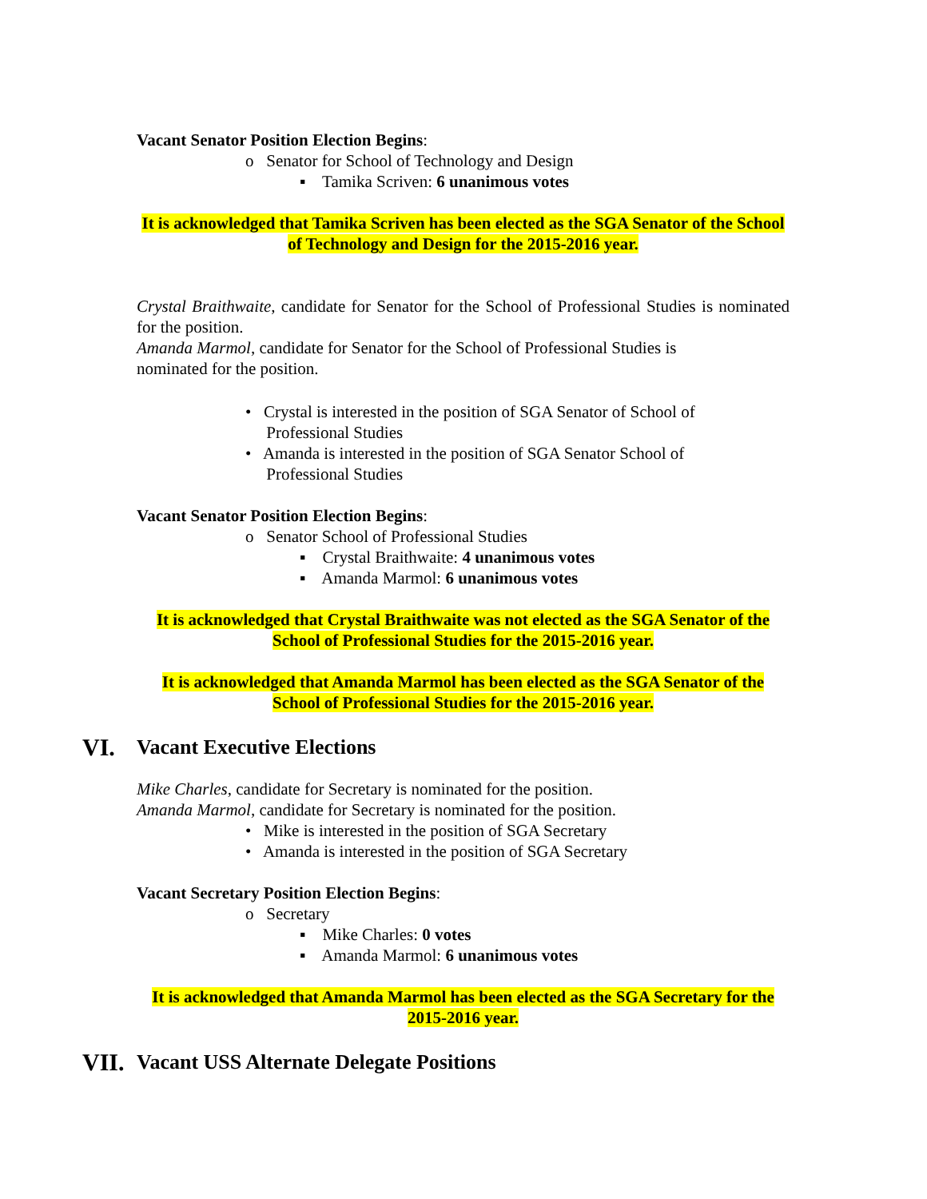Vacant Senator Position Election Begins:
o Senator for School of Technology and Design
▪ Tamika Scriven: 6 unanimous votes
It is acknowledged that Tamika Scriven has been elected as the SGA Senator of the School of Technology and Design for the 2015-2016 year.
Crystal Braithwaite, candidate for Senator for the School of Professional Studies is nominated for the position.
Amanda Marmol, candidate for Senator for the School of Professional Studies is
nominated for the position.
• Crystal is interested in the position of SGA Senator of School of
Professional Studies
• Amanda is interested in the position of SGA Senator School of
Professional Studies
Vacant Senator Position Election Begins:
o Senator School of Professional Studies
▪ Crystal Braithwaite: 4 unanimous votes
▪ Amanda Marmol: 6 unanimous votes
It is acknowledged that Crystal Braithwaite was not elected as the SGA Senator of the School of Professional Studies for the 2015-2016 year.
It is acknowledged that Amanda Marmol has been elected as the SGA Senator of the School of Professional Studies for the 2015-2016 year.
VI. Vacant Executive Elections
Mike Charles, candidate for Secretary is nominated for the position.
Amanda Marmol, candidate for Secretary is nominated for the position.
• Mike is interested in the position of SGA Secretary
• Amanda is interested in the position of SGA Secretary
Vacant Secretary Position Election Begins:
o Secretary
▪ Mike Charles: 0 votes
▪ Amanda Marmol: 6 unanimous votes
It is acknowledged that Amanda Marmol has been elected as the SGA Secretary for the 2015-2016 year.
VII. Vacant USS Alternate Delegate Positions